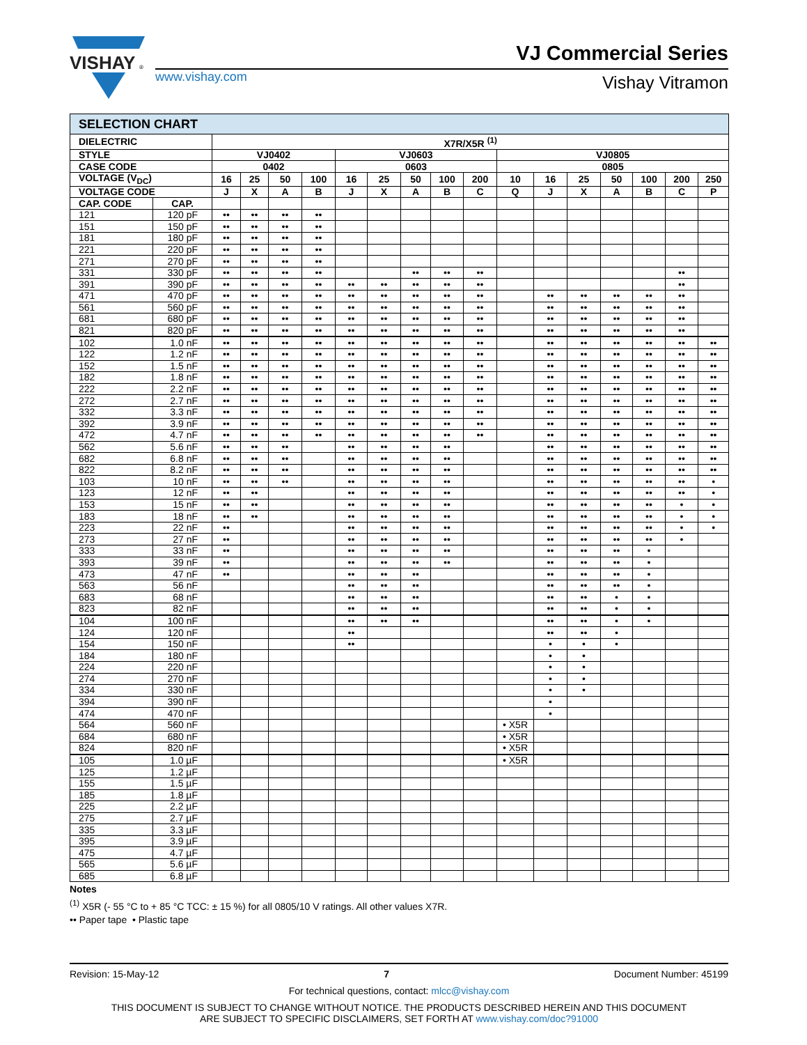VISHAY
®
www.vishay.com
VJ Commercial Series
Vishay Vitramon
| SELECTION CHART | | | | | | | | | | | | | | | | | |
| --- | --- | --- | --- | --- | --- | --- | --- | --- | --- | --- | --- | --- | --- | --- | --- | --- | --- |
| DIELECTRIC | | X7R/X5R <sup>(1)</sup> | | | | | | | | | | | | | | | |
| STYLE | | VJ0402 | | | | VJ0603 | | | | | VJ0805 | | | | | | |
| CASE CODE | | 0402 | | | | 0603 | | | | | 0805 | | | | | | |
| VOLTAGE (V<sub>DC</sub>) | | 16 | 25 | 50 | 100 | 16 | 25 | 50 | 100 | 200 | 10 | 16 | 25 | 50 | 100 | 200 | 250 |
| VOLTAGE CODE | | J | X | A | B | J | X | A | B | C | Q | J | X | A | B | C | P |
| CAP. CODE | CAP. | | | | | | | | | | | | | | | | |
| 121 | 120 pF | •• | •• | •• | •• | | | | | | | | | | | | |
| 151 | 150 pF | •• | •• | •• | •• | | | | | | | | | | | | |
| 181 | 180 pF | •• | •• | •• | •• | | | | | | | | | | | | |
| 221 | 220 pF | •• | •• | •• | •• | | | | | | | | | | | | |
| 271 | 270 pF | •• | •• | •• | •• | | | | | | | | | | | | |
| 331 | 330 pF | •• | •• | •• | •• | | | •• | •• | •• | | | | | | •• | |
| 391 | 390 pF | •• | •• | •• | •• | •• | •• | •• | •• | •• | | | | | | •• | |
| 471 | 470 pF | •• | •• | •• | •• | •• | •• | •• | •• | •• | | •• | •• | •• | •• | •• | |
| 561 | 560 pF | •• | •• | •• | •• | •• | •• | •• | •• | •• | | •• | •• | •• | •• | •• | |
| 681 | 680 pF | •• | •• | •• | •• | •• | •• | •• | •• | •• | | •• | •• | •• | •• | •• | |
| 821 | 820 pF | •• | •• | •• | •• | •• | •• | •• | •• | •• | | •• | •• | •• | •• | •• | |
| 102 | 1.0 nF | •• | •• | •• | •• | •• | •• | •• | •• | •• | | •• | •• | •• | •• | •• | •• |
| 122 | 1.2 nF | •• | •• | •• | •• | •• | •• | •• | •• | •• | | •• | •• | •• | •• | •• | •• |
| 152 | 1.5 nF | •• | •• | •• | •• | •• | •• | •• | •• | •• | | •• | •• | •• | •• | •• | •• |
| 182 | 1.8 nF | •• | •• | •• | •• | •• | •• | •• | •• | •• | | •• | •• | •• | •• | •• | •• |
| 222 | 2.2 nF | •• | •• | •• | •• | •• | •• | •• | •• | •• | | •• | •• | •• | •• | •• | •• |
| 272 | 2.7 nF | •• | •• | •• | •• | •• | •• | •• | •• | •• | | •• | •• | •• | •• | •• | •• |
| 332 | 3.3 nF | •• | •• | •• | •• | •• | •• | •• | •• | •• | | •• | •• | •• | •• | •• | •• |
| 392 | 3.9 nF | •• | •• | •• | •• | •• | •• | •• | •• | •• | | •• | •• | •• | •• | •• | •• |
| 472 | 4.7 nF | •• | •• | •• | •• | •• | •• | •• | •• | •• | | •• | •• | •• | •• | •• | •• |
| 562 | 5.6 nF | •• | •• | •• | | •• | •• | •• | •• | | | •• | •• | •• | •• | •• | •• |
| 682 | 6.8 nF | •• | •• | •• | | •• | •• | •• | •• | | | •• | •• | •• | •• | •• | •• |
| 822 | 8.2 nF | •• | •• | •• | | •• | •• | •• | •• | | | •• | •• | •• | •• | •• | •• |
| 103 | 10 nF | •• | •• | •• | | •• | •• | •• | •• | | | •• | •• | •• | •• | •• | • |
| 123 | 12 nF | •• | •• | | | •• | •• | •• | •• | | | •• | •• | •• | •• | •• | • |
| 153 | 15 nF | •• | •• | | | •• | •• | •• | •• | | | •• | •• | •• | •• | • | • |
| 183 | 18 nF | •• | •• | | | •• | •• | •• | •• | | | •• | •• | •• | •• | • | • |
| 223 | 22 nF | •• | | | | •• | •• | •• | •• | | | •• | •• | •• | •• | • | • |
| 273 | 27 nF | •• | | | | •• | •• | •• | •• | | | •• | •• | •• | •• | • | |
| 333 | 33 nF | •• | | | | •• | •• | •• | •• | | | •• | •• | •• | • | | |
| 393 | 39 nF | •• | | | | •• | •• | •• | •• | | | •• | •• | •• | • | | |
| 473 | 47 nF | •• | | | | •• | •• | •• | | | | •• | •• | •• | • | | |
| 563 | 56 nF | | | | | •• | •• | •• | | | | •• | •• | •• | • | | |
| 683 | 68 nF | | | | | •• | •• | •• | | | | •• | •• | • | • | | |
| 823 | 82 nF | | | | | •• | •• | •• | | | | •• | •• | • | • | | |
| 104 | 100 nF | | | | | •• | •• | •• | | | | •• | •• | • | • | | |
| 124 | 120 nF | | | | | •• | | | | | | •• | •• | • | | | |
| 154 | 150 nF | | | | | •• | | | | | | • | • | • | | | |
| 184 | 180 nF | | | | | | | | | | | • | • | | | | |
| 224 | 220 nF | | | | | | | | | | | • | • | | | | |
| 274 | 270 nF | | | | | | | | | | | • | • | | | | |
| 334 | 330 nF | | | | | | | | | | | • | • | | | | |
| 394 | 390 nF | | | | | | | | | | | • | | | | | |
| 474 | 470 nF | | | | | | | | | | | • | | | | | |
| 564 | 560 nF | | | | | | | | | | • X5R | | | | | | |
| 684 | 680 nF | | | | | | | | | | • X5R | | | | | | |
| 824 | 820 nF | | | | | | | | | | • X5R | | | | | | |
| 105 | 1.0 µF | | | | | | | | | | • X5R | | | | | | |
| 125 | 1.2 µF | | | | | | | | | | | | | | | | |
| 155 | 1.5 µF | | | | | | | | | | | | | | | | |
| 185 | 1.8 µF | | | | | | | | | | | | | | | | |
| 225 | 2.2 µF | | | | | | | | | | | | | | | | |
| 275 | 2.7 µF | | | | | | | | | | | | | | | | |
| 335 | 3.3 µF | | | | | | | | | | | | | | | | |
| 395 | 3.9 µF | | | | | | | | | | | | | | | | |
| 475 | 4.7 µF | | | | | | | | | | | | | | | | |
| 565 | 5.6 µF | | | | | | | | | | | | | | | | |
| 685 | 6.8 µF | | | | | | | | | | | | | | | | |
Notes
<sup>(1)</sup> X5R (- 55 °C to + 85 °C TCC: ± 15 %) for all 0805/10 V ratings. All other values X7R.
•• Paper tape • Plastic tape
Revision: 15-May-12 7 Document Number: 45199
For technical questions, contact: mlcc@vishay.com
THIS DOCUMENT IS SUBJECT TO CHANGE WITHOUT NOTICE. THE PRODUCTS DESCRIBED HEREIN AND THIS DOCUMENT
ARE SUBJECT TO SPECIFIC DISCLAIMERS, SET FORTH AT www.vishay.com/doc?91000